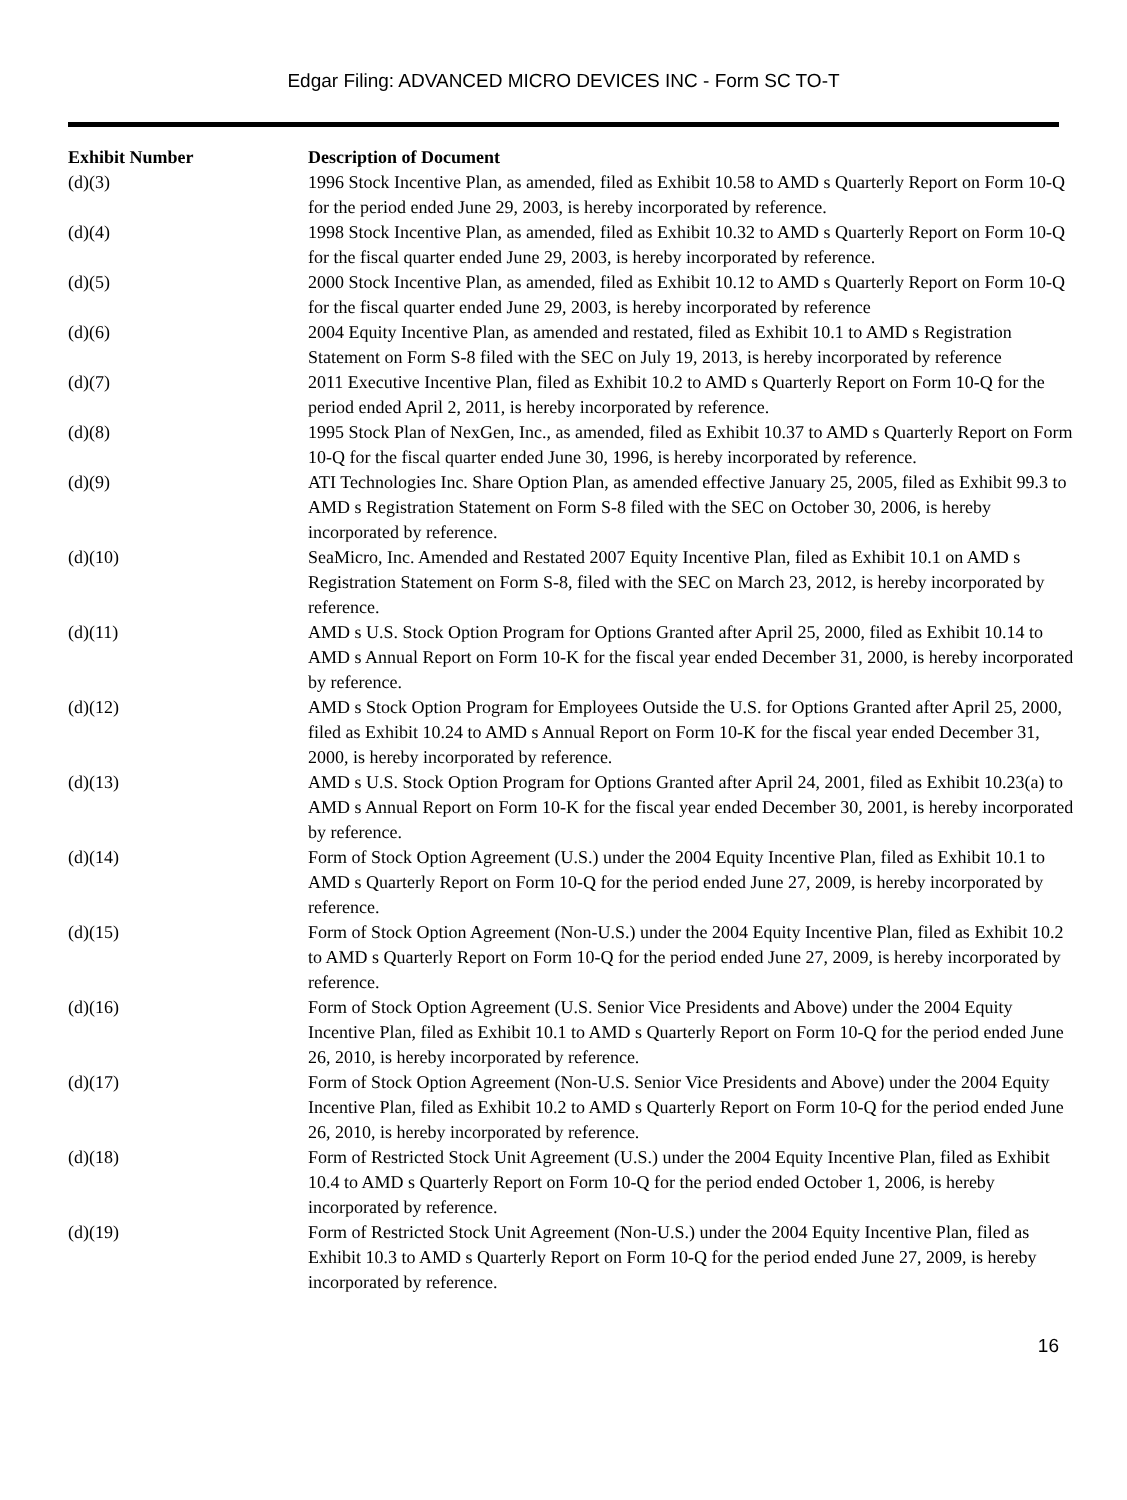Edgar Filing: ADVANCED MICRO DEVICES INC - Form SC TO-T
| Exhibit Number | Description of Document |
| --- | --- |
| (d)(3) | 1996 Stock Incentive Plan, as amended, filed as Exhibit 10.58 to AMD s Quarterly Report on Form 10-Q for the period ended June 29, 2003, is hereby incorporated by reference. |
| (d)(4) | 1998 Stock Incentive Plan, as amended, filed as Exhibit 10.32 to AMD s Quarterly Report on Form 10-Q for the fiscal quarter ended June 29, 2003, is hereby incorporated by reference. |
| (d)(5) | 2000 Stock Incentive Plan, as amended, filed as Exhibit 10.12 to AMD s Quarterly Report on Form 10-Q for the fiscal quarter ended June 29, 2003, is hereby incorporated by reference |
| (d)(6) | 2004 Equity Incentive Plan, as amended and restated, filed as Exhibit 10.1 to AMD s Registration Statement on Form S-8 filed with the SEC on July 19, 2013, is hereby incorporated by reference |
| (d)(7) | 2011 Executive Incentive Plan, filed as Exhibit 10.2 to AMD s Quarterly Report on Form 10-Q for the period ended April 2, 2011, is hereby incorporated by reference. |
| (d)(8) | 1995 Stock Plan of NexGen, Inc., as amended, filed as Exhibit 10.37 to AMD s Quarterly Report on Form 10-Q for the fiscal quarter ended June 30, 1996, is hereby incorporated by reference. |
| (d)(9) | ATI Technologies Inc. Share Option Plan, as amended effective January 25, 2005, filed as Exhibit 99.3 to AMD s Registration Statement on Form S-8 filed with the SEC on October 30, 2006, is hereby incorporated by reference. |
| (d)(10) | SeaMicro, Inc. Amended and Restated 2007 Equity Incentive Plan, filed as Exhibit 10.1 on AMD s Registration Statement on Form S-8, filed with the SEC on March 23, 2012, is hereby incorporated by reference. |
| (d)(11) | AMD s U.S. Stock Option Program for Options Granted after April 25, 2000, filed as Exhibit 10.14 to AMD s Annual Report on Form 10-K for the fiscal year ended December 31, 2000, is hereby incorporated by reference. |
| (d)(12) | AMD s Stock Option Program for Employees Outside the U.S. for Options Granted after April 25, 2000, filed as Exhibit 10.24 to AMD s Annual Report on Form 10-K for the fiscal year ended December 31, 2000, is hereby incorporated by reference. |
| (d)(13) | AMD s U.S. Stock Option Program for Options Granted after April 24, 2001, filed as Exhibit 10.23(a) to AMD s Annual Report on Form 10-K for the fiscal year ended December 30, 2001, is hereby incorporated by reference. |
| (d)(14) | Form of Stock Option Agreement (U.S.) under the 2004 Equity Incentive Plan, filed as Exhibit 10.1 to AMD s Quarterly Report on Form 10-Q for the period ended June 27, 2009, is hereby incorporated by reference. |
| (d)(15) | Form of Stock Option Agreement (Non-U.S.) under the 2004 Equity Incentive Plan, filed as Exhibit 10.2 to AMD s Quarterly Report on Form 10-Q for the period ended June 27, 2009, is hereby incorporated by reference. |
| (d)(16) | Form of Stock Option Agreement (U.S. Senior Vice Presidents and Above) under the 2004 Equity Incentive Plan, filed as Exhibit 10.1 to AMD s Quarterly Report on Form 10-Q for the period ended June 26, 2010, is hereby incorporated by reference. |
| (d)(17) | Form of Stock Option Agreement (Non-U.S. Senior Vice Presidents and Above) under the 2004 Equity Incentive Plan, filed as Exhibit 10.2 to AMD s Quarterly Report on Form 10-Q for the period ended June 26, 2010, is hereby incorporated by reference. |
| (d)(18) | Form of Restricted Stock Unit Agreement (U.S.) under the 2004 Equity Incentive Plan, filed as Exhibit 10.4 to AMD s Quarterly Report on Form 10-Q for the period ended October 1, 2006, is hereby incorporated by reference. |
| (d)(19) | Form of Restricted Stock Unit Agreement (Non-U.S.) under the 2004 Equity Incentive Plan, filed as Exhibit 10.3 to AMD s Quarterly Report on Form 10-Q for the period ended June 27, 2009, is hereby incorporated by reference. |
16